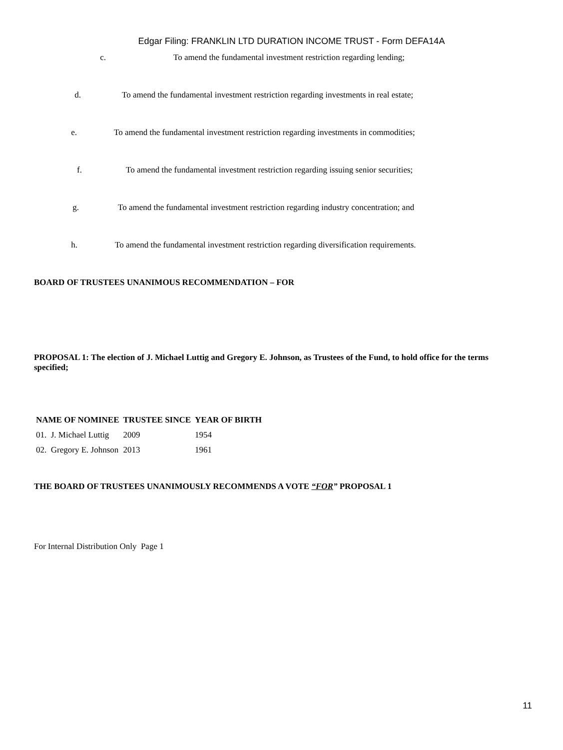Edgar Filing: FRANKLIN LTD DURATION INCOME TRUST - Form DEFA14A
c. To amend the fundamental investment restriction regarding lending;
d. To amend the fundamental investment restriction regarding investments in real estate;
e. To amend the fundamental investment restriction regarding investments in commodities;
f. To amend the fundamental investment restriction regarding issuing senior securities;
g. To amend the fundamental investment restriction regarding industry concentration; and
h. To amend the fundamental investment restriction regarding diversification requirements.
BOARD OF TRUSTEES UNANIMOUS RECOMMENDATION – FOR
PROPOSAL 1: The election of J. Michael Luttig and Gregory E. Johnson, as Trustees of the Fund, to hold office for the terms specified;
| NAME OF NOMINEE | TRUSTEE SINCE | YEAR OF BIRTH |
| --- | --- | --- |
| 01. J. Michael Luttig | 2009 | 1954 |
| 02. Gregory E. Johnson | 2013 | 1961 |
THE BOARD OF TRUSTEES UNANIMOUSLY RECOMMENDS A VOTE “FOR” PROPOSAL 1
For Internal Distribution Only Page 1
11